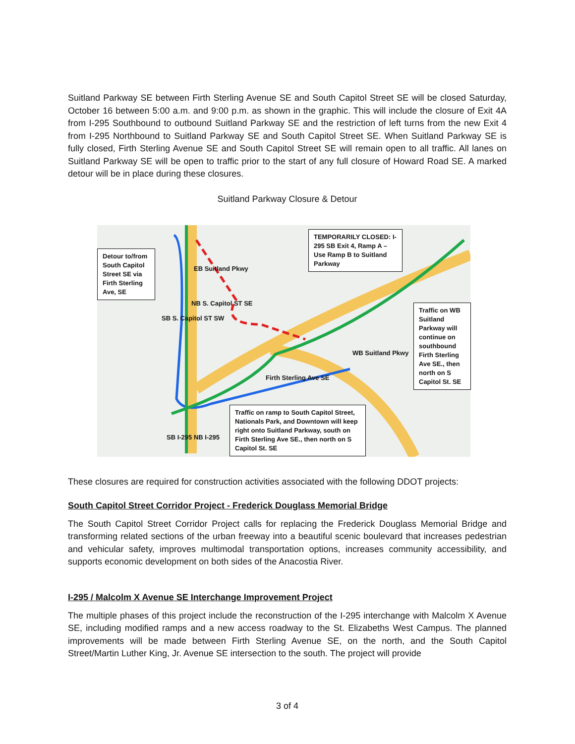Suitland Parkway SE between Firth Sterling Avenue SE and South Capitol Street SE will be closed Saturday, October 16 between 5:00 a.m. and 9:00 p.m. as shown in the graphic. This will include the closure of Exit 4A from I-295 Southbound to outbound Suitland Parkway SE and the restriction of left turns from the new Exit 4 from I-295 Northbound to Suitland Parkway SE and South Capitol Street SE. When Suitland Parkway SE is fully closed, Firth Sterling Avenue SE and South Capitol Street SE will remain open to all traffic. All lanes on Suitland Parkway SE will be open to traffic prior to the start of any full closure of Howard Road SE. A marked detour will be in place during these closures.
Suitland Parkway Closure & Detour
Detour to/from South Capitol Street SE via Firth Sterling Ave, SE
TEMPORARILY CLOSED: I-295 SB Exit 4, Ramp A – Use Ramp B to Suitland Parkway
Traffic on WB Suitland Parkway will continue on southbound Firth Sterling Ave SE., then north on S Capitol St. SE
Traffic on ramp to South Capitol Street, Nationals Park, and Downtown will keep right onto Suitland Parkway, south on Firth Sterling Ave SE., then north on S Capitol St. SE
SB S. Capitol ST SW
NB S. Capitol ST SE
EB Suitland Pkwy
WB Suitland Pkwy
Firth Sterling Ave SE
SB I-295 NB I-295
These closures are required for construction activities associated with the following DDOT projects:
South Capitol Street Corridor Project - Frederick Douglass Memorial Bridge
The South Capitol Street Corridor Project calls for replacing the Frederick Douglass Memorial Bridge and transforming related sections of the urban freeway into a beautiful scenic boulevard that increases pedestrian and vehicular safety, improves multimodal transportation options, increases community accessibility, and supports economic development on both sides of the Anacostia River.
I-295 / Malcolm X Avenue SE Interchange Improvement Project
The multiple phases of this project include the reconstruction of the I-295 interchange with Malcolm X Avenue SE, including modified ramps and a new access roadway to the St. Elizabeths West Campus. The planned improvements will be made between Firth Sterling Avenue SE, on the north, and the South Capitol Street/Martin Luther King, Jr. Avenue SE intersection to the south. The project will provide
3 of 4